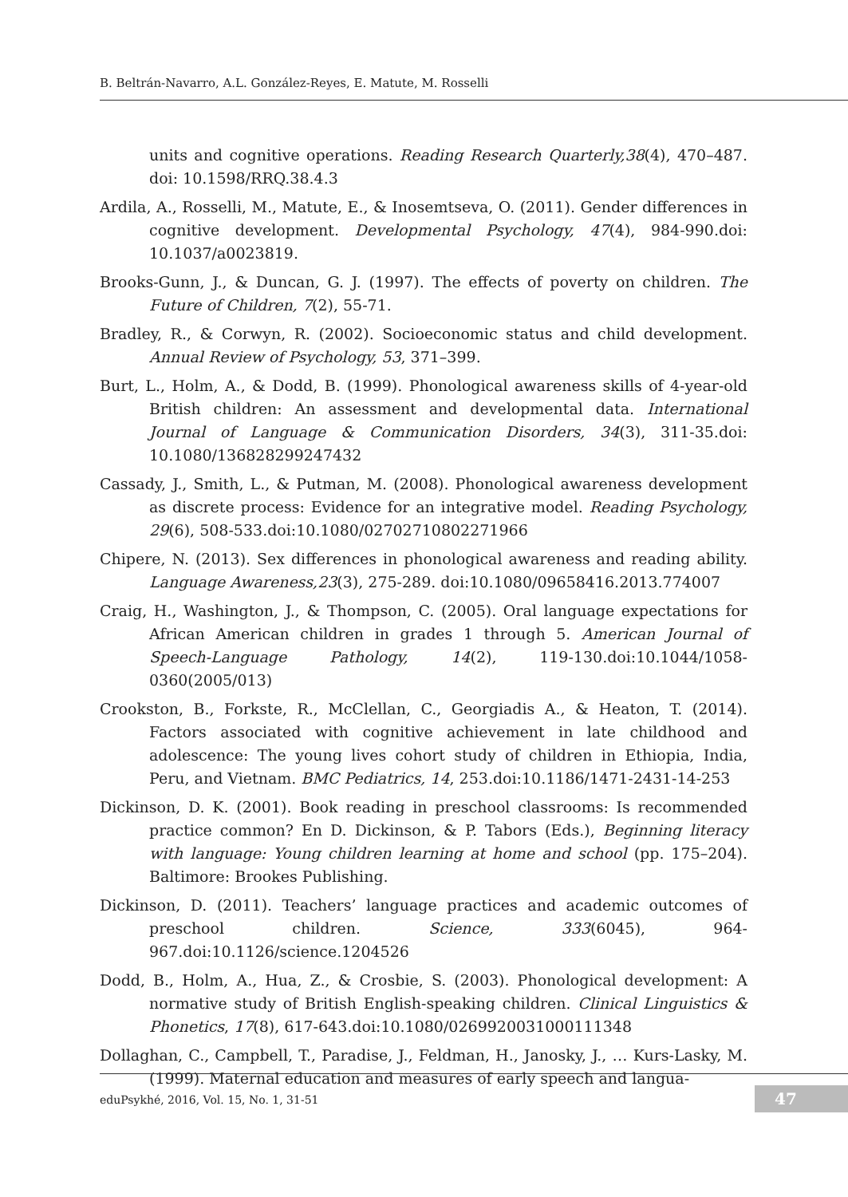B. Beltrán-Navarro, A.L. González-Reyes, E. Matute, M. Rosselli
units and cognitive operations. Reading Research Quarterly,38(4), 470–487. doi: 10.1598/RRQ.38.4.3
Ardila, A., Rosselli, M., Matute, E., & Inosemtseva, O. (2011). Gender differences in cognitive development. Developmental Psychology, 47(4), 984-990.doi: 10.1037/a0023819.
Brooks-Gunn, J., & Duncan, G. J. (1997). The effects of poverty on children. The Future of Children, 7(2), 55-71.
Bradley, R., & Corwyn, R. (2002). Socioeconomic status and child development. Annual Review of Psychology, 53, 371–399.
Burt, L., Holm, A., & Dodd, B. (1999). Phonological awareness skills of 4-year-old British children: An assessment and developmental data. International Journal of Language & Communication Disorders, 34(3), 311-35.doi: 10.1080/136828299247432
Cassady, J., Smith, L., & Putman, M. (2008). Phonological awareness development as discrete process: Evidence for an integrative model. Reading Psychology, 29(6), 508-533.doi:10.1080/02702710802271966
Chipere, N. (2013). Sex differences in phonological awareness and reading ability. Language Awareness,23(3), 275-289. doi:10.1080/09658416.2013.774007
Craig, H., Washington, J., & Thompson, C. (2005). Oral language expectations for African American children in grades 1 through 5. American Journal of Speech-Language Pathology, 14(2), 119-130.doi:10.1044/1058-0360(2005/013)
Crookston, B., Forkste, R., McClellan, C., Georgiadis A., & Heaton, T. (2014). Factors associated with cognitive achievement in late childhood and adolescence: The young lives cohort study of children in Ethiopia, India, Peru, and Vietnam. BMC Pediatrics, 14, 253.doi:10.1186/1471-2431-14-253
Dickinson, D. K. (2001). Book reading in preschool classrooms: Is recommended practice common? En D. Dickinson, & P. Tabors (Eds.), Beginning literacy with language: Young children learning at home and school (pp. 175–204). Baltimore: Brookes Publishing.
Dickinson, D. (2011). Teachers’ language practices and academic outcomes of preschool children. Science, 333(6045), 964-967.doi:10.1126/science.1204526
Dodd, B., Holm, A., Hua, Z., & Crosbie, S. (2003). Phonological development: A normative study of British English-speaking children. Clinical Linguistics & Phonetics, 17(8), 617-643.doi:10.1080/0269920031000111348
Dollaghan, C., Campbell, T., Paradise, J., Feldman, H., Janosky, J., … Kurs-Lasky, M. (1999). Maternal education and measures of early speech and langua-
eduPsykhé, 2016, Vol. 15, No. 1, 31-51
47